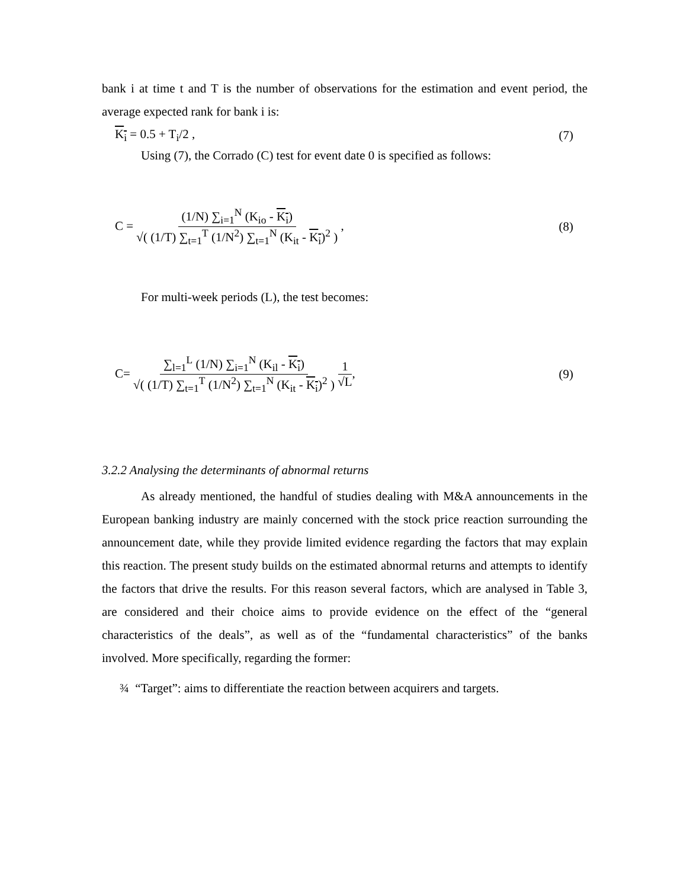bank i at time t and T is the number of observations for the estimation and event period, the average expected rank for bank i is:
K<sub>i</sub> = 0.5 + T<sub>i</sub>/2 , (7)
Using (7), the Corrado (C) test for event date 0 is specified as follows:
C = (1/N) ∑<sub>i=1</sub><sup>N</sup> (K<sub>io</sub> - K<sub>i</sub>) √( (1/T) ∑<sub>t=1</sub><sup>T</sup> (1/N<sup>2</sup>) ∑<sub>t=1</sub><sup>N</sup> (K<sub>it</sub> - K<sub>i</sub>)<sup>2</sup> ) , (8)
For multi-week periods (L), the test becomes:
C= ∑<sub>l=1</sub><sup>L</sup> (1/N) ∑<sub>i=1</sub><sup>N</sup> (K<sub>il</sub> - K<sub>i</sub>) √( (1/T) ∑<sub>t=1</sub><sup>T</sup> (1/N<sup>2</sup>) ∑<sub>t=1</sub><sup>N</sup> (K<sub>it</sub> - K<sub>i</sub>)<sup>2</sup> ) 1 √L, (9)
3.2.2 Analysing the determinants of abnormal returns
As already mentioned, the handful of studies dealing with M&A announcements in the European banking industry are mainly concerned with the stock price reaction surrounding the announcement date, while they provide limited evidence regarding the factors that may explain this reaction. The present study builds on the estimated abnormal returns and attempts to identify the factors that drive the results. For this reason several factors, which are analysed in Table 3, are considered and their choice aims to provide evidence on the effect of the “general characteristics of the deals”, as well as of the “fundamental characteristics” of the banks involved. More specifically, regarding the former:
¾ “Target”: aims to differentiate the reaction between acquirers and targets.